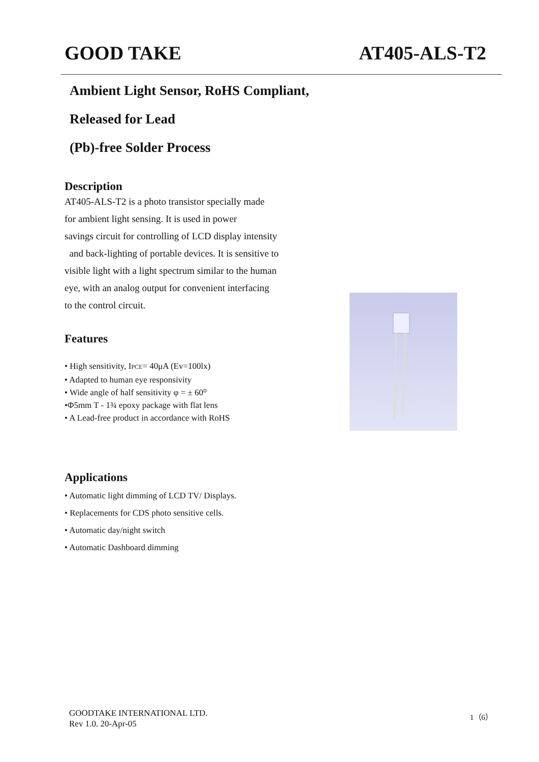GOOD TAKE AT405-ALS-T2
Ambient Light Sensor, RoHS Compliant, Released for Lead
(Pb)-free Solder Process
Description
AT405-ALS-T2 is a photo transistor specially made
for ambient light sensing. It is used in power
savings circuit for controlling of LCD display intensity
and back-lighting of portable devices. It is sensitive to
visible light with a light spectrum similar to the human
eye, with an analog output for convenient interfacing
to the control circuit.
Features
• High sensitivity, IPCE= 40μA (Ev=100lx)
• Adapted to human eye responsivity
• Wide angle of half sensitivity φ = ± 60⁰
•Φ5mm T - 1¾ epoxy package with flat lens
• A Lead-free product in accordance with RoHS
Applications
• Automatic light dimming of LCD TV/ Displays.
• Replacements for CDS photo sensitive cells.
• Automatic day/night switch
• Automatic Dashboard dimming
GOODTAKE INTERNATIONAL LTD.
Rev 1.0. 20-Apr-05
1（6）